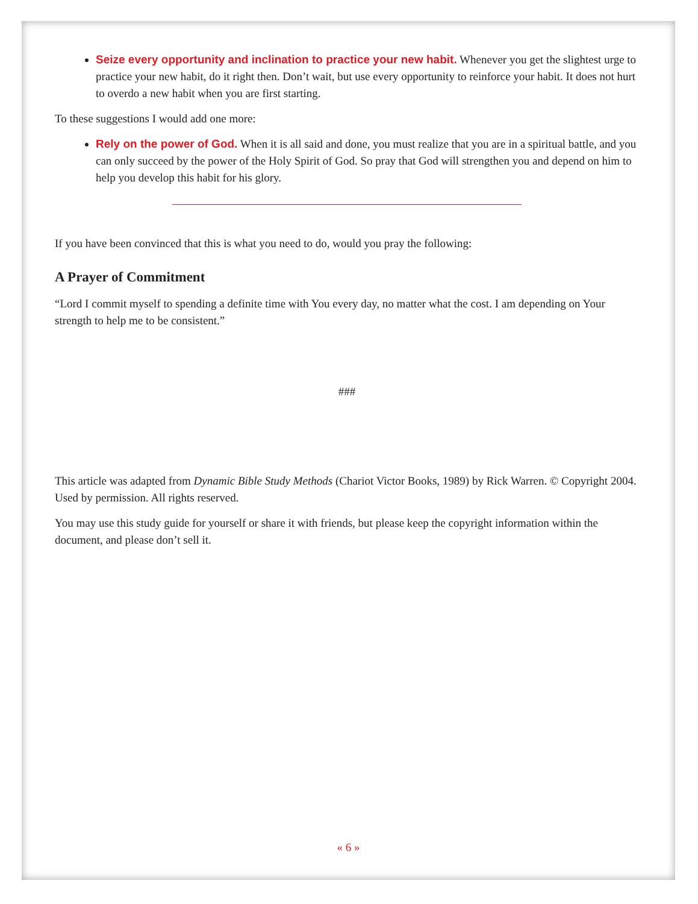Seize every opportunity and inclination to practice your new habit. Whenever you get the slightest urge to practice your new habit, do it right then. Don’t wait, but use every opportunity to reinforce your habit. It does not hurt to overdo a new habit when you are first starting.
To these suggestions I would add one more:
Rely on the power of God. When it is all said and done, you must realize that you are in a spiritual battle, and you can only succeed by the power of the Holy Spirit of God. So pray that God will strengthen you and depend on him to help you develop this habit for his glory.
If you have been convinced that this is what you need to do, would you pray the following:
A Prayer of Commitment
“Lord I commit myself to spending a definite time with You every day, no matter what the cost. I am depending on Your strength to help me to be consistent.”
###
This article was adapted from Dynamic Bible Study Methods (Chariot Victor Books, 1989) by Rick Warren. © Copyright 2004. Used by permission. All rights reserved.
You may use this study guide for yourself or share it with friends, but please keep the copyright information within the document, and please don’t sell it.
« 6 »